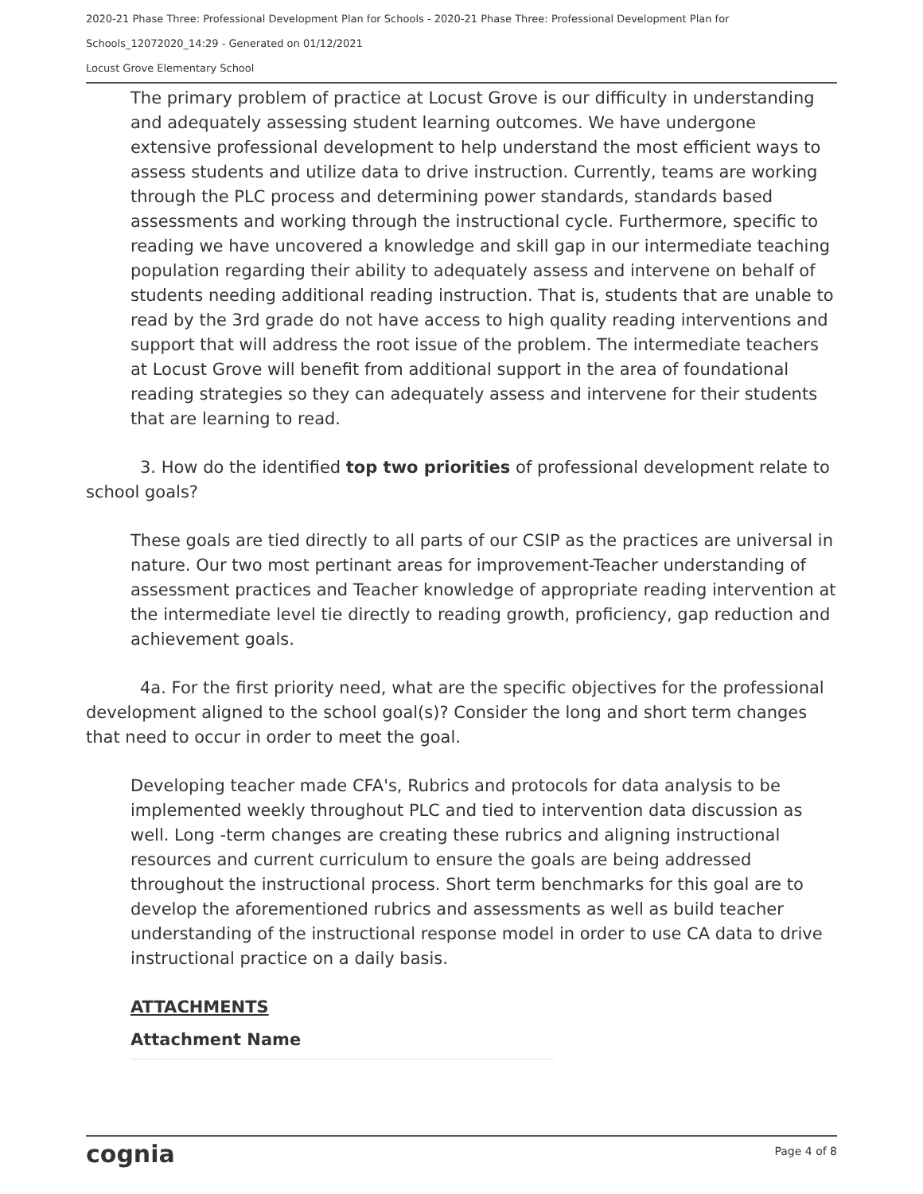2020-21 Phase Three: Professional Development Plan for Schools - 2020-21 Phase Three: Professional Development Plan for
Schools_12072020_14:29 - Generated on 01/12/2021
Locust Grove Elementary School
The primary problem of practice at Locust Grove is our difficulty in understanding and adequately assessing student learning outcomes. We have undergone extensive professional development to help understand the most efficient ways to assess students and utilize data to drive instruction. Currently, teams are working through the PLC process and determining power standards, standards based assessments and working through the instructional cycle. Furthermore, specific to reading we have uncovered a knowledge and skill gap in our intermediate teaching population regarding their ability to adequately assess and intervene on behalf of students needing additional reading instruction. That is, students that are unable to read by the 3rd grade do not have access to high quality reading interventions and support that will address the root issue of the problem. The intermediate teachers at Locust Grove will benefit from additional support in the area of foundational reading strategies so they can adequately assess and intervene for their students that are learning to read.
3. How do the identified top two priorities of professional development relate to school goals?
These goals are tied directly to all parts of our CSIP as the practices are universal in nature. Our two most pertinant areas for improvement-Teacher understanding of assessment practices and Teacher knowledge of appropriate reading intervention at the intermediate level tie directly to reading growth, proficiency, gap reduction and achievement goals.
4a. For the first priority need, what are the specific objectives for the professional development aligned to the school goal(s)? Consider the long and short term changes that need to occur in order to meet the goal.
Developing teacher made CFA's, Rubrics and protocols for data analysis to be implemented weekly throughout PLC and tied to intervention data discussion as well. Long -term changes are creating these rubrics and aligning instructional resources and current curriculum to ensure the goals are being addressed throughout the instructional process. Short term benchmarks for this goal are to develop the aforementioned rubrics and assessments as well as build teacher understanding of the instructional response model in order to use CA data to drive instructional practice on a daily basis.
ATTACHMENTS
Attachment Name
cognia Page 4 of 8